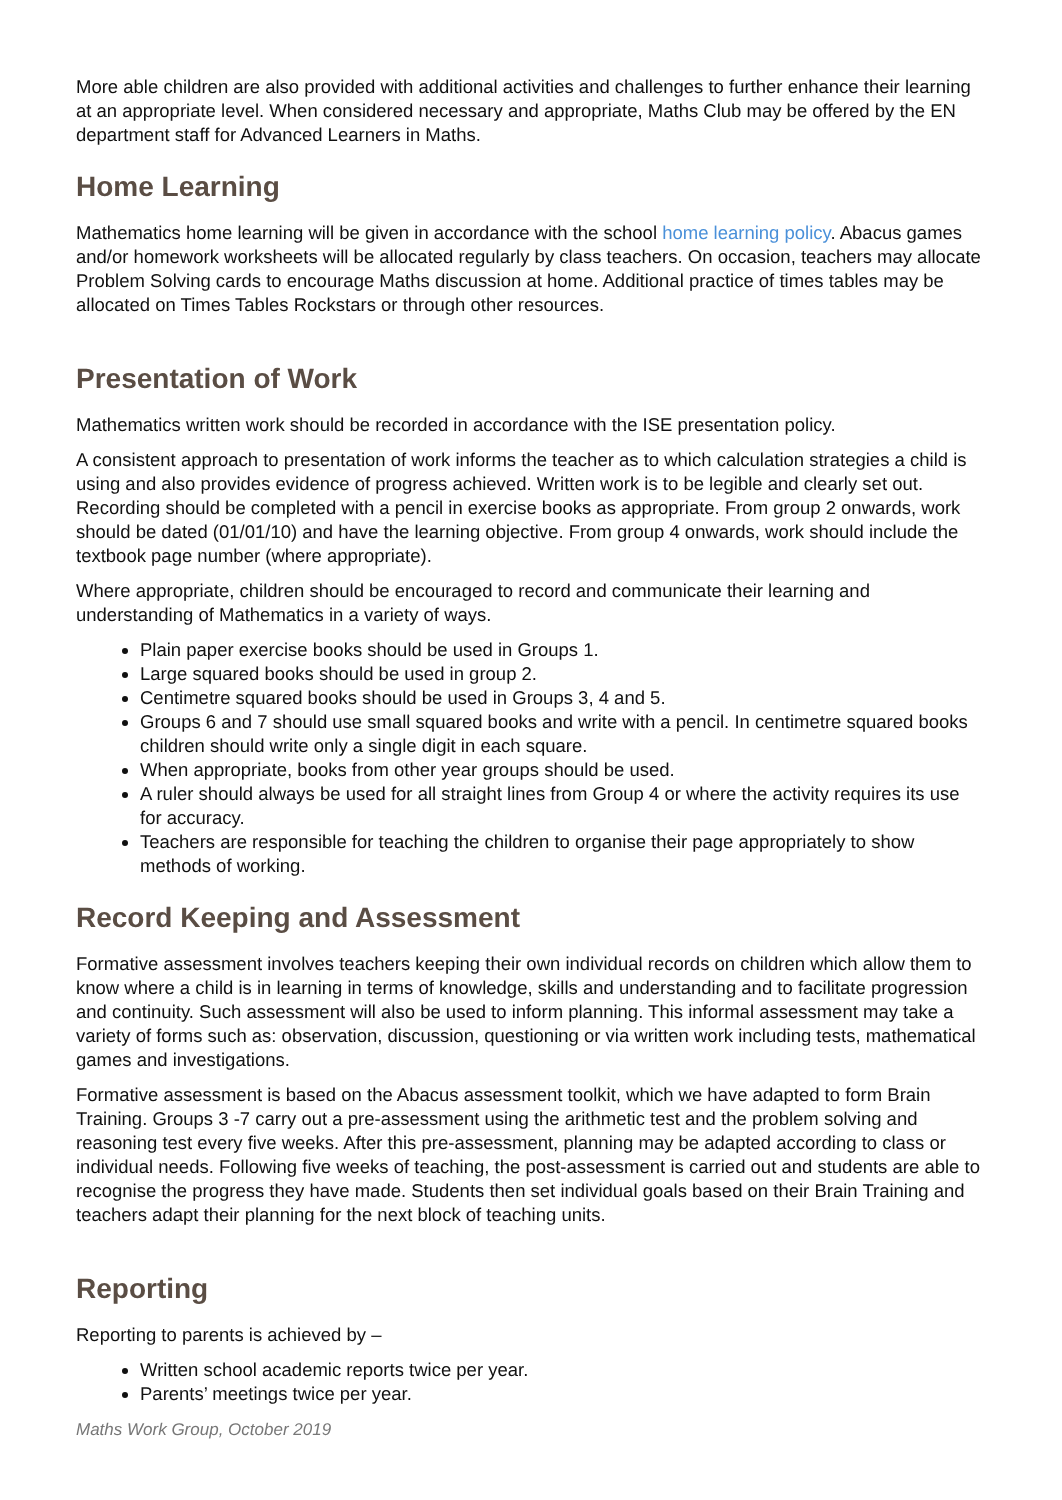More able children are also provided with additional activities and challenges to further enhance their learning at an appropriate level. When considered necessary and appropriate, Maths Club may be offered by the EN department staff for Advanced Learners in Maths.
Home Learning
Mathematics home learning will be given in accordance with the school home learning policy. Abacus games and/or homework worksheets will be allocated regularly by class teachers. On occasion, teachers may allocate Problem Solving cards to encourage Maths discussion at home. Additional practice of times tables may be allocated on Times Tables Rockstars or through other resources.
Presentation of Work
Mathematics written work should be recorded in accordance with the ISE presentation policy.
A consistent approach to presentation of work informs the teacher as to which calculation strategies a child is using and also provides evidence of progress achieved. Written work is to be legible and clearly set out. Recording should be completed with a pencil in exercise books as appropriate. From group 2 onwards, work should be dated (01/01/10) and have the learning objective. From group 4 onwards, work should include the textbook page number (where appropriate).
Where appropriate, children should be encouraged to record and communicate their learning and understanding of Mathematics in a variety of ways.
Plain paper exercise books should be used in Groups 1.
Large squared books should be used in group 2.
Centimetre squared books should be used in Groups 3, 4 and 5.
Groups 6 and 7 should use small squared books and write with a pencil. In centimetre squared books children should write only a single digit in each square.
When appropriate, books from other year groups should be used.
A ruler should always be used for all straight lines from Group 4 or where the activity requires its use for accuracy.
Teachers are responsible for teaching the children to organise their page appropriately to show methods of working.
Record Keeping and Assessment
Formative assessment involves teachers keeping their own individual records on children which allow them to know where a child is in learning in terms of knowledge, skills and understanding and to facilitate progression and continuity. Such assessment will also be used to inform planning. This informal assessment may take a variety of forms such as: observation, discussion, questioning or via written work including tests, mathematical games and investigations.
Formative assessment is based on the Abacus assessment toolkit, which we have adapted to form Brain Training. Groups 3 -7 carry out a pre-assessment using the arithmetic test and the problem solving and reasoning test every five weeks. After this pre-assessment, planning may be adapted according to class or individual needs. Following five weeks of teaching, the post-assessment is carried out and students are able to recognise the progress they have made. Students then set individual goals based on their Brain Training and teachers adapt their planning for the next block of teaching units.
Reporting
Reporting to parents is achieved by –
Written school academic reports twice per year.
Parents’ meetings twice per year.
Maths Work Group, October 2019